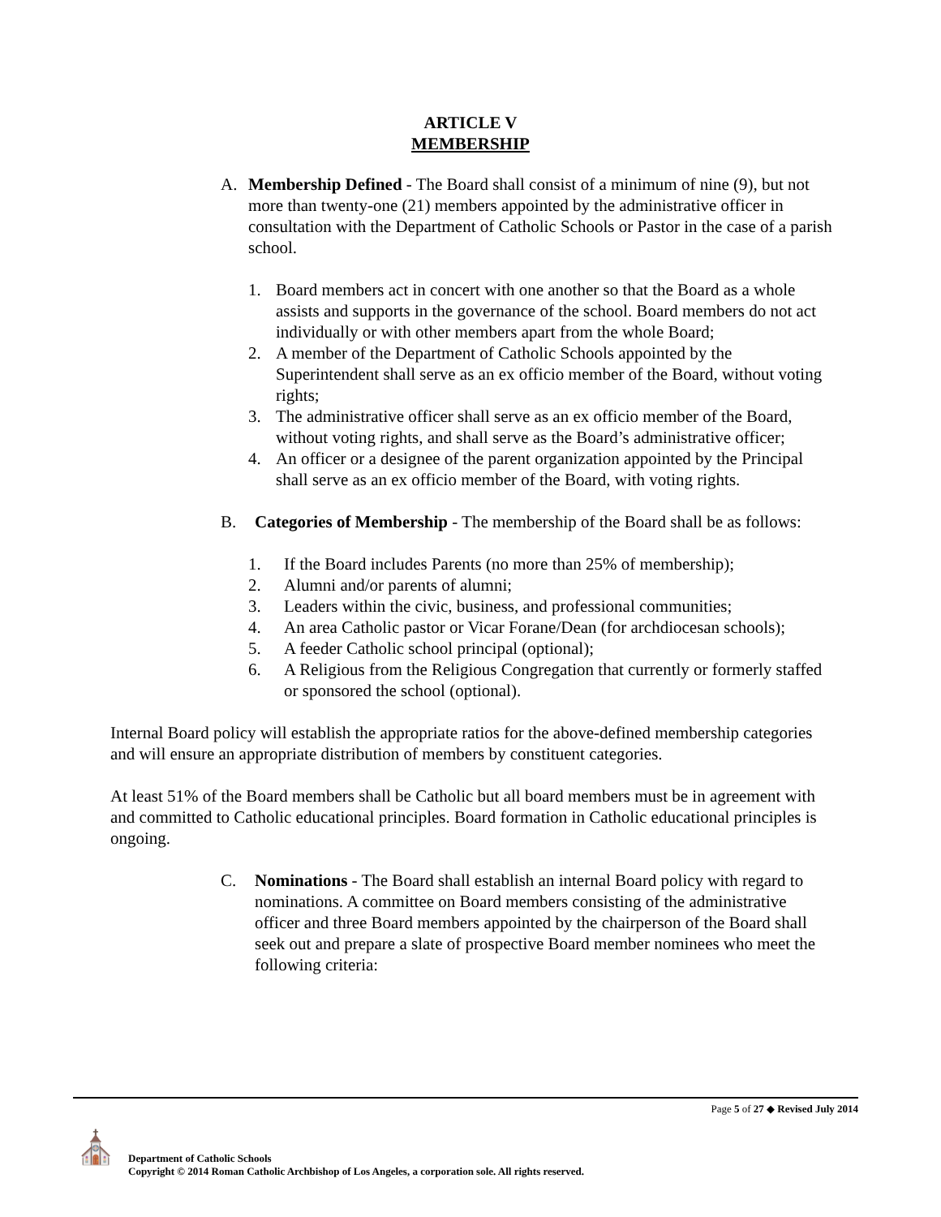ARTICLE V
MEMBERSHIP
A. Membership Defined - The Board shall consist of a minimum of nine (9), but not more than twenty-one (21) members appointed by the administrative officer in consultation with the Department of Catholic Schools or Pastor in the case of a parish school.
1. Board members act in concert with one another so that the Board as a whole assists and supports in the governance of the school. Board members do not act individually or with other members apart from the whole Board;
2. A member of the Department of Catholic Schools appointed by the Superintendent shall serve as an ex officio member of the Board, without voting rights;
3. The administrative officer shall serve as an ex officio member of the Board, without voting rights, and shall serve as the Board’s administrative officer;
4. An officer or a designee of the parent organization appointed by the Principal shall serve as an ex officio member of the Board, with voting rights.
B. Categories of Membership - The membership of the Board shall be as follows:
1. If the Board includes Parents (no more than 25% of membership);
2. Alumni and/or parents of alumni;
3. Leaders within the civic, business, and professional communities;
4. An area Catholic pastor or Vicar Forane/Dean (for archdiocesan schools);
5. A feeder Catholic school principal (optional);
6. A Religious from the Religious Congregation that currently or formerly staffed or sponsored the school (optional).
Internal Board policy will establish the appropriate ratios for the above-defined membership categories and will ensure an appropriate distribution of members by constituent categories.
At least 51% of the Board members shall be Catholic but all board members must be in agreement with and committed to Catholic educational principles. Board formation in Catholic educational principles is ongoing.
C. Nominations - The Board shall establish an internal Board policy with regard to nominations. A committee on Board members consisting of the administrative officer and three Board members appointed by the chairperson of the Board shall seek out and prepare a slate of prospective Board member nominees who meet the following criteria:
Page 5 of 27 ◆ Revised July 2014
⛪
Department of Catholic Schools
Copyright © 2014 Roman Catholic Archbishop of Los Angeles, a corporation sole. All rights reserved.